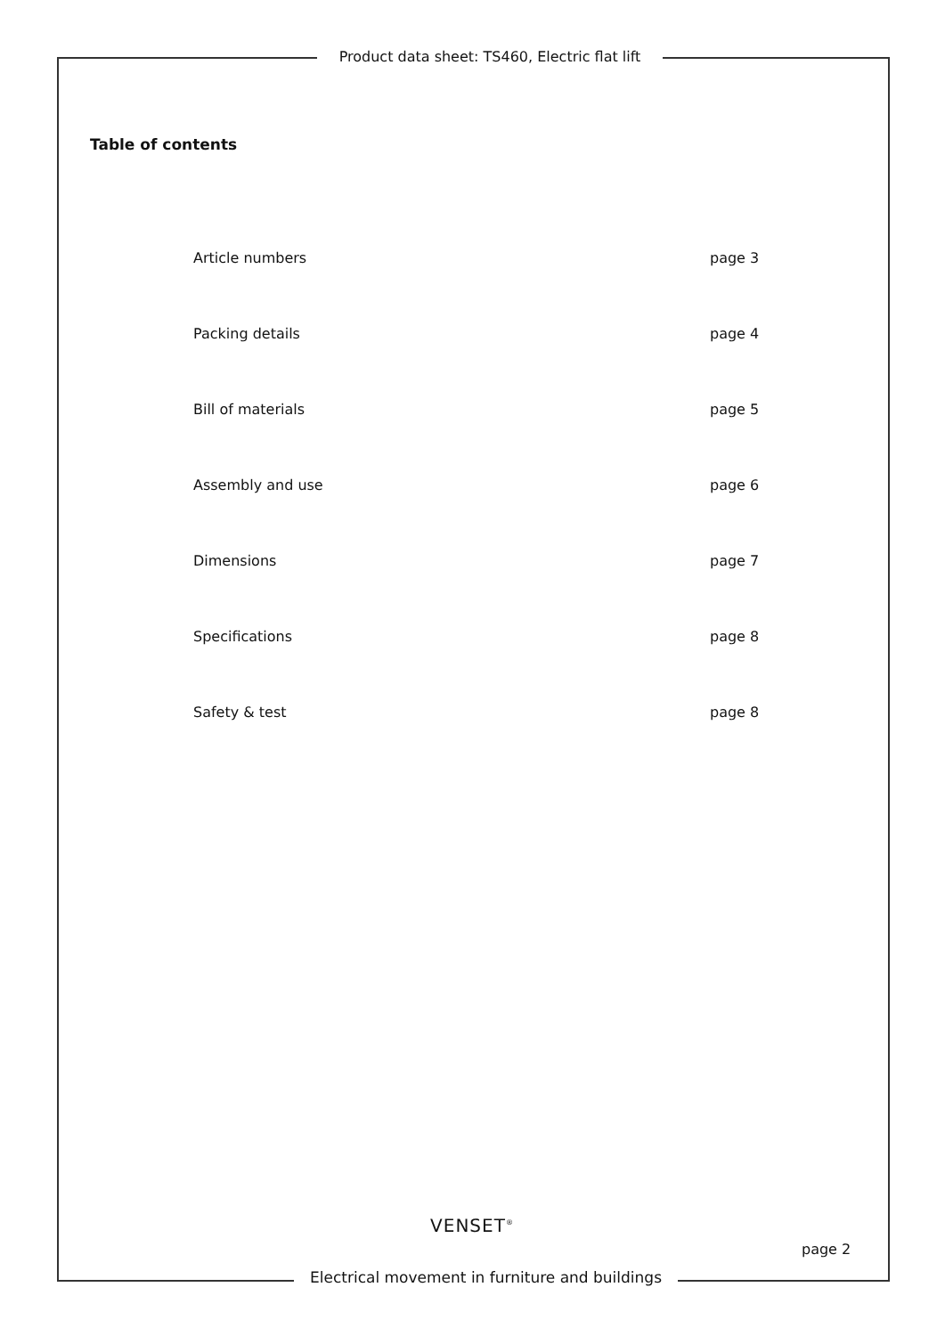Product data sheet: TS460, Electric flat lift
Table of contents
Article numbers page 3
Packing details page 4
Bill of materials page 5
Assembly and use page 6
Dimensions page 7
Specifications page 8
Safety & test page 8
VENSET<sup>®</sup>
page 2
Electrical movement in furniture and buildings